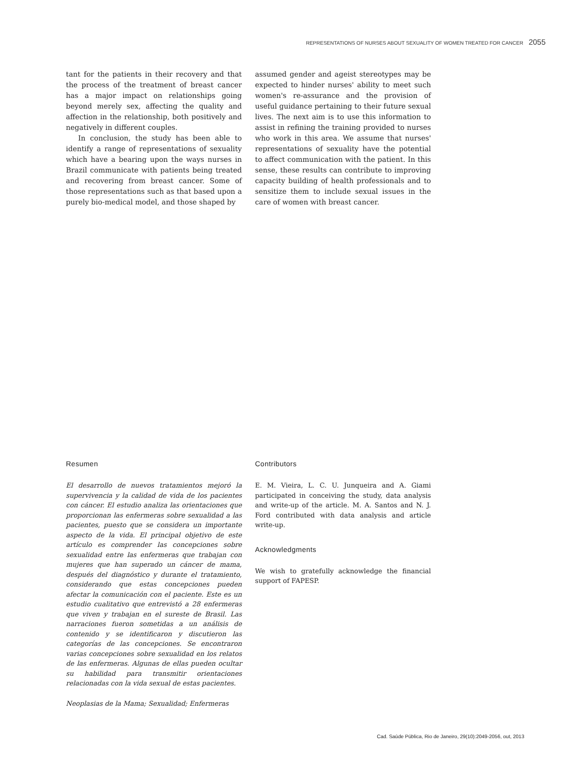REPRESENTATIONS OF NURSES ABOUT SEXUALITY OF WOMEN TREATED FOR CANCER 2055
tant for the patients in their recovery and that the process of the treatment of breast cancer has a major impact on relationships going beyond merely sex, affecting the quality and affection in the relationship, both positively and negatively in different couples.
In conclusion, the study has been able to identify a range of representations of sexuality which have a bearing upon the ways nurses in Brazil communicate with patients being treated and recovering from breast cancer. Some of those representations such as that based upon a purely bio-medical model, and those shaped by
assumed gender and ageist stereotypes may be expected to hinder nurses' ability to meet such women's re-assurance and the provision of useful guidance pertaining to their future sexual lives. The next aim is to use this information to assist in refining the training provided to nurses who work in this area. We assume that nurses' representations of sexuality have the potential to affect communication with the patient. In this sense, these results can contribute to improving capacity building of health professionals and to sensitize them to include sexual issues in the care of women with breast cancer.
Resumen
El desarrollo de nuevos tratamientos mejoró la supervivencia y la calidad de vida de los pacientes con cáncer. El estudio analiza las orientaciones que proporcionan las enfermeras sobre sexualidad a las pacientes, puesto que se considera un importante aspecto de la vida. El principal objetivo de este artículo es comprender las concepciones sobre sexualidad entre las enfermeras que trabajan con mujeres que han superado un cáncer de mama, después del diagnóstico y durante el tratamiento, considerando que estas concepciones pueden afectar la comunicación con el paciente. Este es un estudio cualitativo que entrevistó a 28 enfermeras que viven y trabajan en el sureste de Brasil. Las narraciones fueron sometidas a un análisis de contenido y se identificaron y discutieron las categorías de las concepciones. Se encontraron varias concepciones sobre sexualidad en los relatos de las enfermeras. Algunas de ellas pueden ocultar su habilidad para transmitir orientaciones relacionadas con la vida sexual de estas pacientes.
Neoplasias de la Mama; Sexualidad; Enfermeras
Contributors
E. M. Vieira, L. C. U. Junqueira and A. Giami participated in conceiving the study, data analysis and write-up of the article. M. A. Santos and N. J. Ford contributed with data analysis and article write-up.
Acknowledgments
We wish to gratefully acknowledge the financial support of FAPESP.
Cad. Saúde Pública, Rio de Janeiro, 29(10):2049-2056, out, 2013